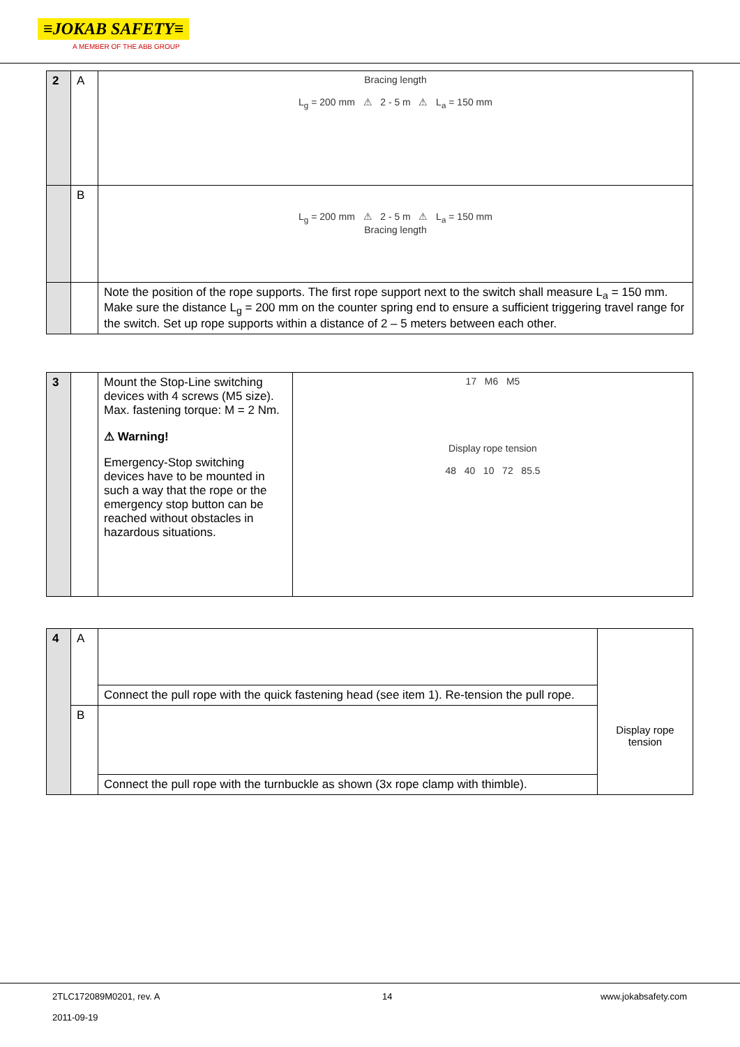≡JOKAB SAFETY≡
A MEMBER OF THE ABB GROUP
| 2 | A | Bracing length L<sub>g</sub> = 200 mm ⚠ 2 - 5 m ⚠ L<sub>a</sub> = 150 mm |
| | B | L<sub>g</sub> = 200 mm ⚠ 2 - 5 m ⚠ L<sub>a</sub> = 150 mm Bracing length |
| | | Note the position of the rope supports. The first rope support next to the switch shall measure L<sub>a</sub> = 150 mm. Make sure the distance L<sub>g</sub> = 200 mm on the counter spring end to ensure a sufficient triggering travel range for the switch. Set up rope supports within a distance of 2 – 5 meters between each other. |
| 3 | | Mount the Stop-Line switching devices with 4 screws (M5 size). Max. fastening torque: M = 2 Nm. ⚠ Warning! Emergency-Stop switching devices have to be mounted in such a way that the rope or the emergency stop button can be reached without obstacles in hazardous situations. | 17 M6 M5 Display rope tension 48 40 10 72 85.5 |
| 4 | A | | Display rope tension |
| | | Connect the pull rope with the quick fastening head (see item 1). Re-tension the pull rope. | |
| | B | | |
| | | Connect the pull rope with the turnbuckle as shown (3x rope clamp with thimble). | |
2TLC172089M0201, rev. A
2011-09-19
14 www.jokabsafety.com